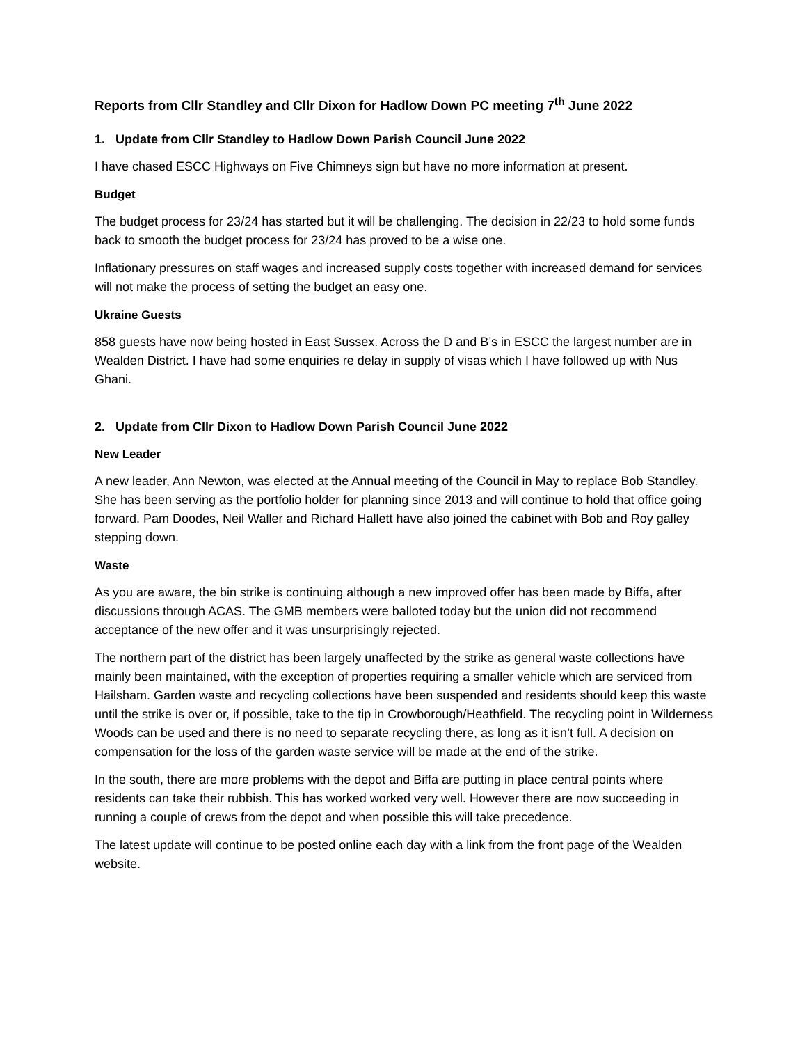Reports from Cllr Standley and Cllr Dixon for Hadlow Down PC meeting 7<sup>th</sup> June 2022
1. Update from Cllr Standley to Hadlow Down Parish Council June 2022
I have chased ESCC Highways on Five Chimneys sign but have no more information at present.
Budget
The budget process for 23/24 has started but it will be challenging. The decision in 22/23 to hold some funds back to smooth the budget process for 23/24 has proved to be a wise one.
Inflationary pressures on staff wages and increased supply costs together with increased demand for services will not make the process of setting the budget an easy one.
Ukraine Guests
858 guests have now being hosted in East Sussex. Across the D and B’s in ESCC the largest number are in Wealden District. I have had some enquiries re delay in supply of visas which I have followed up with Nus Ghani.
2. Update from Cllr Dixon to Hadlow Down Parish Council June 2022
New Leader
A new leader, Ann Newton, was elected at the Annual meeting of the Council in May to replace Bob Standley. She has been serving as the portfolio holder for planning since 2013 and will continue to hold that office going forward. Pam Doodes, Neil Waller and Richard Hallett have also joined the cabinet with Bob and Roy galley stepping down.
Waste
As you are aware, the bin strike is continuing although a new improved offer has been made by Biffa, after discussions through ACAS. The GMB members were balloted today but the union did not recommend acceptance of the new offer and it was unsurprisingly rejected.
The northern part of the district has been largely unaffected by the strike as general waste collections have mainly been maintained, with the exception of properties requiring a smaller vehicle which are serviced from Hailsham. Garden waste and recycling collections have been suspended and residents should keep this waste until the strike is over or, if possible, take to the tip in Crowborough/Heathfield. The recycling point in Wilderness Woods can be used and there is no need to separate recycling there, as long as it isn’t full. A decision on compensation for the loss of the garden waste service will be made at the end of the strike.
In the south, there are more problems with the depot and Biffa are putting in place central points where residents can take their rubbish. This has worked worked very well. However there are now succeeding in running a couple of crews from the depot and when possible this will take precedence.
The latest update will continue to be posted online each day with a link from the front page of the Wealden website.